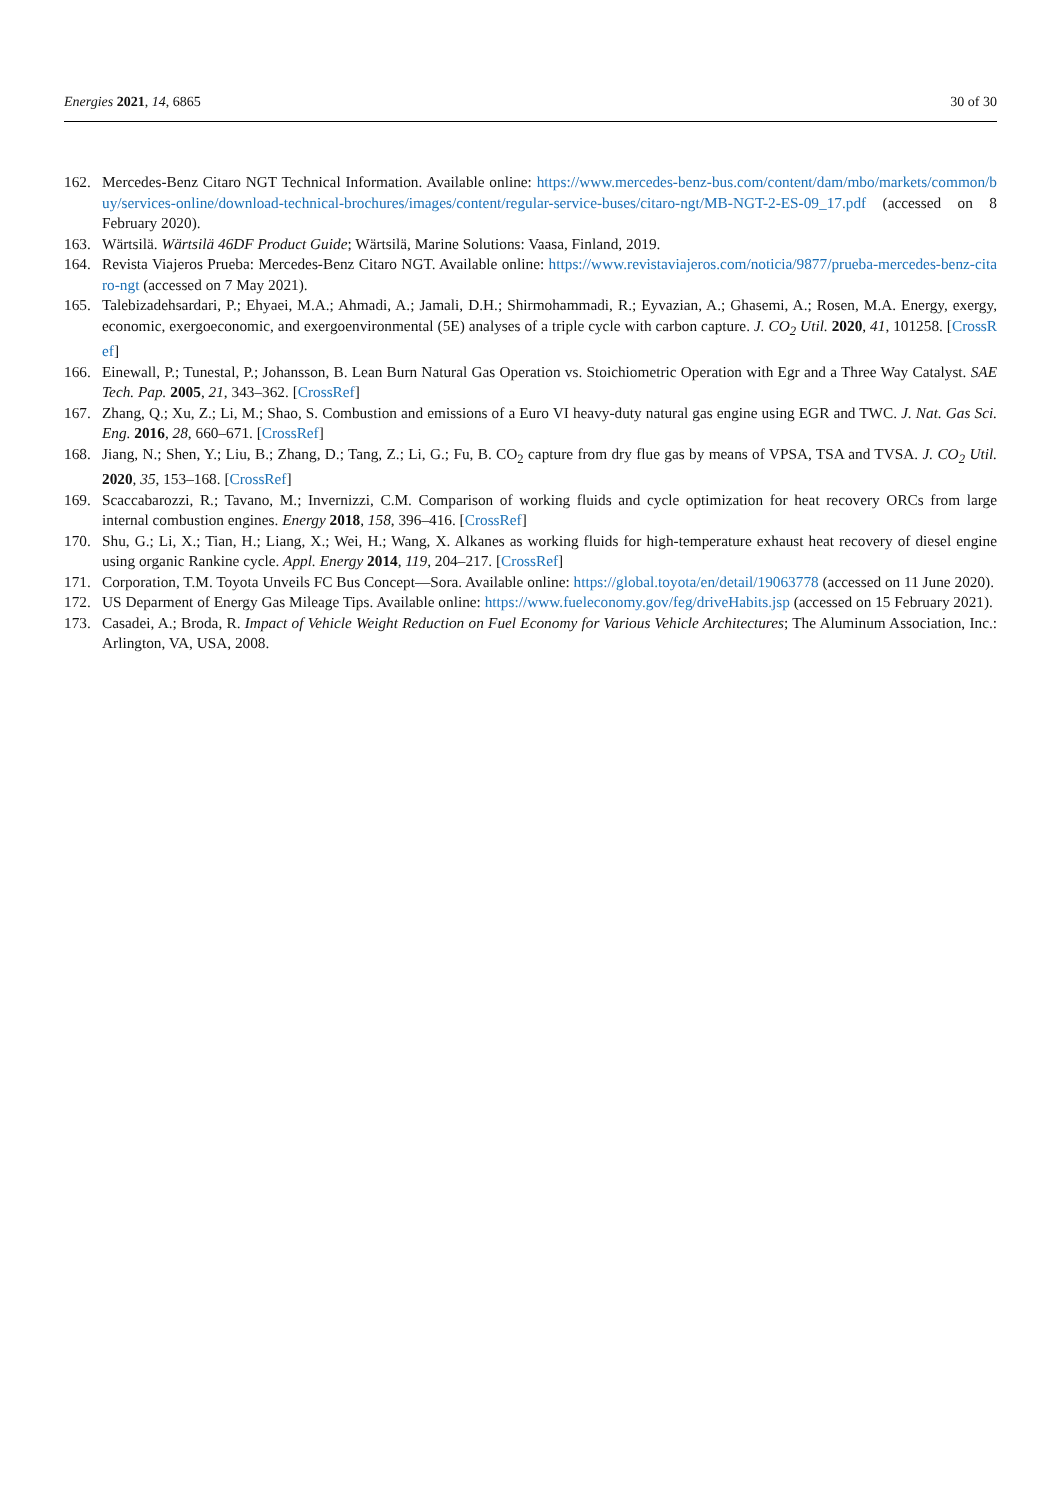Energies 2021, 14, 6865 30 of 30
162. Mercedes-Benz Citaro NGT Technical Information. Available online: https://www.mercedes-benz-bus.com/content/dam/mbo/markets/common/buy/services-online/download-technical-brochures/images/content/regular-service-buses/citaro-ngt/MB-NGT-2-ES-09_17.pdf (accessed on 8 February 2020).
163. Wärtsilä. Wärtsilä 46DF Product Guide; Wärtsilä, Marine Solutions: Vaasa, Finland, 2019.
164. Revista Viajeros Prueba: Mercedes-Benz Citaro NGT. Available online: https://www.revistaviajeros.com/noticia/9877/prueba-mercedes-benz-citaro-ngt (accessed on 7 May 2021).
165. Talebizadehsardari, P.; Ehyaei, M.A.; Ahmadi, A.; Jamali, D.H.; Shirmohammadi, R.; Eyvazian, A.; Ghasemi, A.; Rosen, M.A. Energy, exergy, economic, exergoeconomic, and exergoenvironmental (5E) analyses of a triple cycle with carbon capture. J. CO<sub>2</sub> Util. 2020, 41, 101258. [CrossRef]
166. Einewall, P.; Tunestal, P.; Johansson, B. Lean Burn Natural Gas Operation vs. Stoichiometric Operation with Egr and a Three Way Catalyst. SAE Tech. Pap. 2005, 21, 343–362. [CrossRef]
167. Zhang, Q.; Xu, Z.; Li, M.; Shao, S. Combustion and emissions of a Euro VI heavy-duty natural gas engine using EGR and TWC. J. Nat. Gas Sci. Eng. 2016, 28, 660–671. [CrossRef]
168. Jiang, N.; Shen, Y.; Liu, B.; Zhang, D.; Tang, Z.; Li, G.; Fu, B. CO<sub>2</sub> capture from dry flue gas by means of VPSA, TSA and TVSA. J. CO<sub>2</sub> Util. 2020, 35, 153–168. [CrossRef]
169. Scaccabarozzi, R.; Tavano, M.; Invernizzi, C.M. Comparison of working fluids and cycle optimization for heat recovery ORCs from large internal combustion engines. Energy 2018, 158, 396–416. [CrossRef]
170. Shu, G.; Li, X.; Tian, H.; Liang, X.; Wei, H.; Wang, X. Alkanes as working fluids for high-temperature exhaust heat recovery of diesel engine using organic Rankine cycle. Appl. Energy 2014, 119, 204–217. [CrossRef]
171. Corporation, T.M. Toyota Unveils FC Bus Concept—Sora. Available online: https://global.toyota/en/detail/19063778 (accessed on 11 June 2020).
172. US Deparment of Energy Gas Mileage Tips. Available online: https://www.fueleconomy.gov/feg/driveHabits.jsp (accessed on 15 February 2021).
173. Casadei, A.; Broda, R. Impact of Vehicle Weight Reduction on Fuel Economy for Various Vehicle Architectures; The Aluminum Association, Inc.: Arlington, VA, USA, 2008.